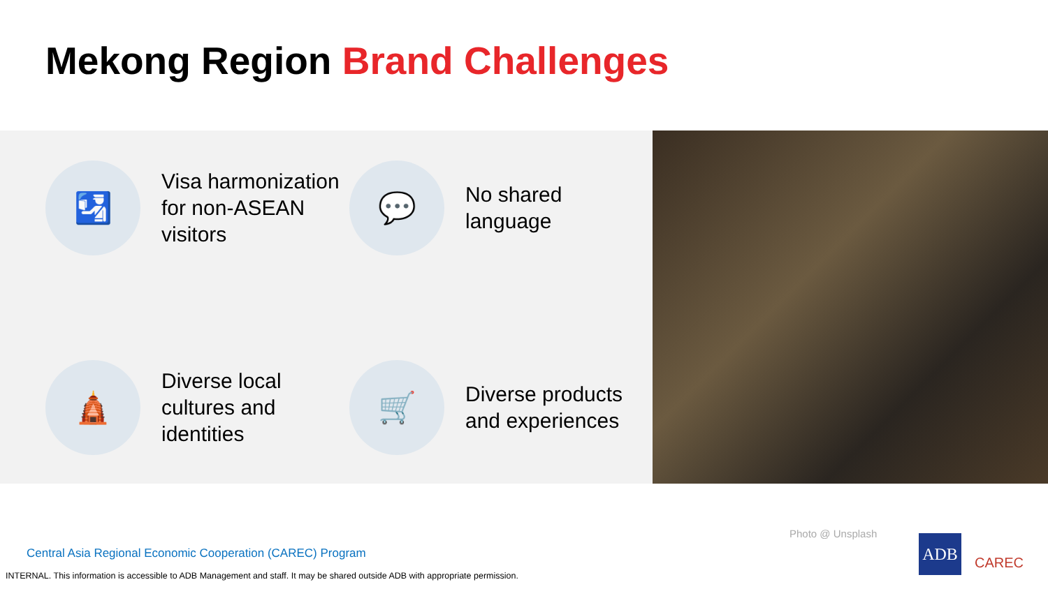Mekong Region Brand Challenges
🛂
Visa harmonization for non-ASEAN visitors
💬
No shared language
🛕
Diverse local cultures and identities
🛒
Diverse products and experiences
Photo @ Unsplash
Central Asia Regional Economic Cooperation (CAREC) Program
INTERNAL. This information is accessible to ADB Management and staff. It may be shared outside ADB with appropriate permission.
ADB
CAREC